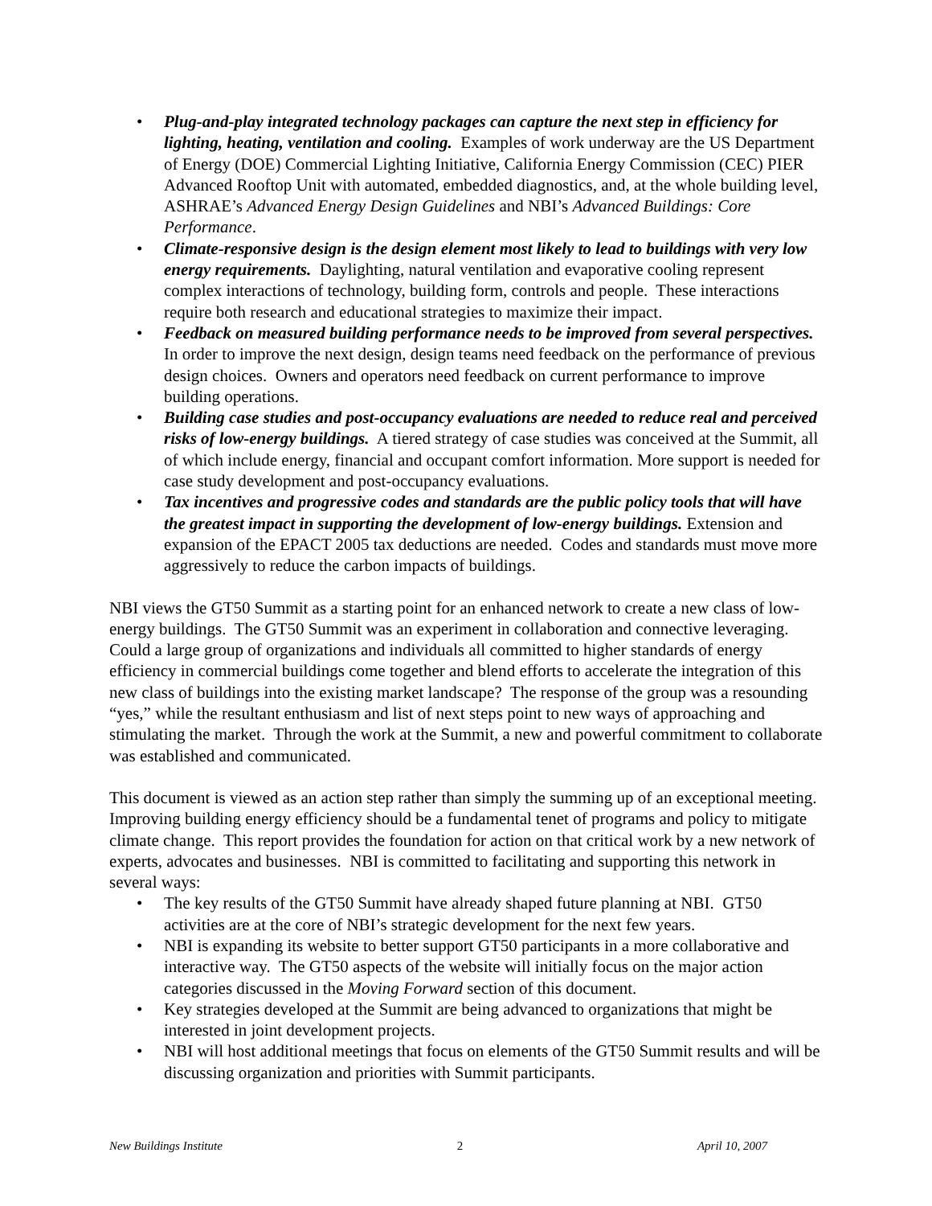• Plug-and-play integrated technology packages can capture the next step in efficiency for lighting, heating, ventilation and cooling. Examples of work underway are the US Department of Energy (DOE) Commercial Lighting Initiative, California Energy Commission (CEC) PIER Advanced Rooftop Unit with automated, embedded diagnostics, and, at the whole building level, ASHRAE’s Advanced Energy Design Guidelines and NBI’s Advanced Buildings: Core Performance.
• Climate-responsive design is the design element most likely to lead to buildings with very low energy requirements. Daylighting, natural ventilation and evaporative cooling represent complex interactions of technology, building form, controls and people. These interactions require both research and educational strategies to maximize their impact.
• Feedback on measured building performance needs to be improved from several perspectives. In order to improve the next design, design teams need feedback on the performance of previous design choices. Owners and operators need feedback on current performance to improve building operations.
• Building case studies and post-occupancy evaluations are needed to reduce real and perceived risks of low-energy buildings. A tiered strategy of case studies was conceived at the Summit, all of which include energy, financial and occupant comfort information. More support is needed for case study development and post-occupancy evaluations.
• Tax incentives and progressive codes and standards are the public policy tools that will have the greatest impact in supporting the development of low-energy buildings. Extension and expansion of the EPACT 2005 tax deductions are needed. Codes and standards must move more aggressively to reduce the carbon impacts of buildings.
NBI views the GT50 Summit as a starting point for an enhanced network to create a new class of low-energy buildings. The GT50 Summit was an experiment in collaboration and connective leveraging. Could a large group of organizations and individuals all committed to higher standards of energy efficiency in commercial buildings come together and blend efforts to accelerate the integration of this new class of buildings into the existing market landscape? The response of the group was a resounding “yes,” while the resultant enthusiasm and list of next steps point to new ways of approaching and stimulating the market. Through the work at the Summit, a new and powerful commitment to collaborate was established and communicated.
This document is viewed as an action step rather than simply the summing up of an exceptional meeting. Improving building energy efficiency should be a fundamental tenet of programs and policy to mitigate climate change. This report provides the foundation for action on that critical work by a new network of experts, advocates and businesses. NBI is committed to facilitating and supporting this network in several ways:
• The key results of the GT50 Summit have already shaped future planning at NBI. GT50 activities are at the core of NBI’s strategic development for the next few years.
• NBI is expanding its website to better support GT50 participants in a more collaborative and interactive way. The GT50 aspects of the website will initially focus on the major action categories discussed in the Moving Forward section of this document.
• Key strategies developed at the Summit are being advanced to organizations that might be interested in joint development projects.
• NBI will host additional meetings that focus on elements of the GT50 Summit results and will be discussing organization and priorities with Summit participants.
New Buildings Institute 2 April 10, 2007